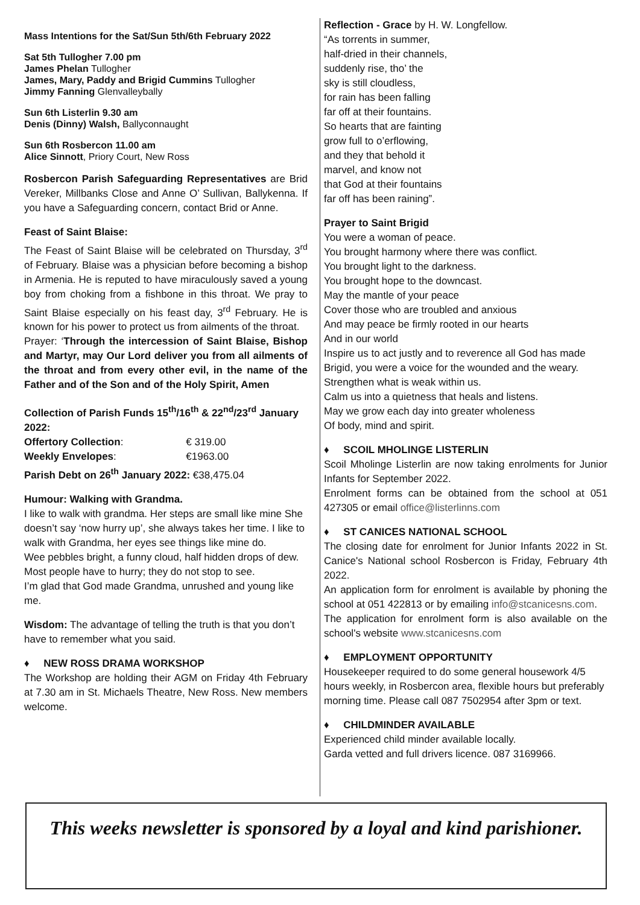Mass Intentions for the Sat/Sun 5th/6th February 2022
Sat 5th Tullogher 7.00 pm
James Phelan Tullogher
James, Mary, Paddy and Brigid Cummins Tullogher
Jimmy Fanning Glenvalleybally
Sun 6th Listerlin 9.30 am
Denis (Dinny) Walsh, Ballyconnaught
Sun 6th Rosbercon 11.00 am
Alice Sinnott, Priory Court, New Ross
Rosbercon Parish Safeguarding Representatives are Brid Vereker, Millbanks Close and Anne O’ Sullivan, Ballykenna. If you have a Safeguarding concern, contact Brid or Anne.
Feast of Saint Blaise:
The Feast of Saint Blaise will be celebrated on Thursday, 3<sup>rd</sup> of February. Blaise was a physician before becoming a bishop in Armenia. He is reputed to have miraculously saved a young boy from choking from a fishbone in this throat. We pray to Saint Blaise especially on his feast day, 3<sup>rd</sup> February. He is known for his power to protect us from ailments of the throat.
Prayer: ‘Through the intercession of Saint Blaise, Bishop and Martyr, may Our Lord deliver you from all ailments of the throat and from every other evil, in the name of the Father and of the Son and of the Holy Spirit, Amen
Collection of Parish Funds 15<sup>th</sup>/16<sup>th</sup> & 22<sup>nd</sup>/23<sup>rd</sup> January 2022:
| Offertory Collection : | € 319.00 |
| Weekly Envelopes : | €1963.00 |
| Parish Debt on 26<sup>th</sup> January 2022: €38,475.04 | |
Humour: Walking with Grandma.
I like to walk with grandma. Her steps are small like mine She doesn’t say ‘now hurry up’, she always takes her time. I like to walk with Grandma, her eyes see things like mine do.
Wee pebbles bright, a funny cloud, half hidden drops of dew.
Most people have to hurry; they do not stop to see.
I’m glad that God made Grandma, unrushed and young like me.
Wisdom: The advantage of telling the truth is that you don’t have to remember what you said.
♦ NEW ROSS DRAMA WORKSHOP
The Workshop are holding their AGM on Friday 4th February at 7.30 am in St. Michaels Theatre, New Ross. New members welcome.
Reflection - Grace by H. W. Longfellow.
“As torrents in summer,
half-dried in their channels,
suddenly rise, tho’ the
sky is still cloudless,
for rain has been falling
far off at their fountains.
So hearts that are fainting
grow full to o’erflowing,
and they that behold it
marvel, and know not
that God at their fountains
far off has been raining”.
Prayer to Saint Brigid
You were a woman of peace.
You brought harmony where there was conflict.
You brought light to the darkness.
You brought hope to the downcast.
May the mantle of your peace
Cover those who are troubled and anxious
And may peace be firmly rooted in our hearts
And in our world
Inspire us to act justly and to reverence all God has made
Brigid, you were a voice for the wounded and the weary.
Strengthen what is weak within us.
Calm us into a quietness that heals and listens.
May we grow each day into greater wholeness
Of body, mind and spirit.
♦ SCOIL MHOLINGE LISTERLIN
Scoil Mholinge Listerlin are now taking enrolments for Junior Infants for September 2022.
Enrolment forms can be obtained from the school at 051 427305 or email office@listerlinns.com
♦ ST CANICES NATIONAL SCHOOL
The closing date for enrolment for Junior Infants 2022 in St. Canice's National school Rosbercon is Friday, February 4th 2022.
An application form for enrolment is available by phoning the school at 051 422813 or by emailing info@stcanicesns.com.
The application for enrolment form is also available on the school's website www.stcanicesns.com
♦ EMPLOYMENT OPPORTUNITY
Housekeeper required to do some general housework 4/5 hours weekly, in Rosbercon area, flexible hours but preferably morning time. Please call 087 7502954 after 3pm or text.
♦ CHILDMINDER AVAILABLE
Experienced child minder available locally.
Garda vetted and full drivers licence. 087 3169966.
This weeks newsletter is sponsored by a loyal and kind parishioner.